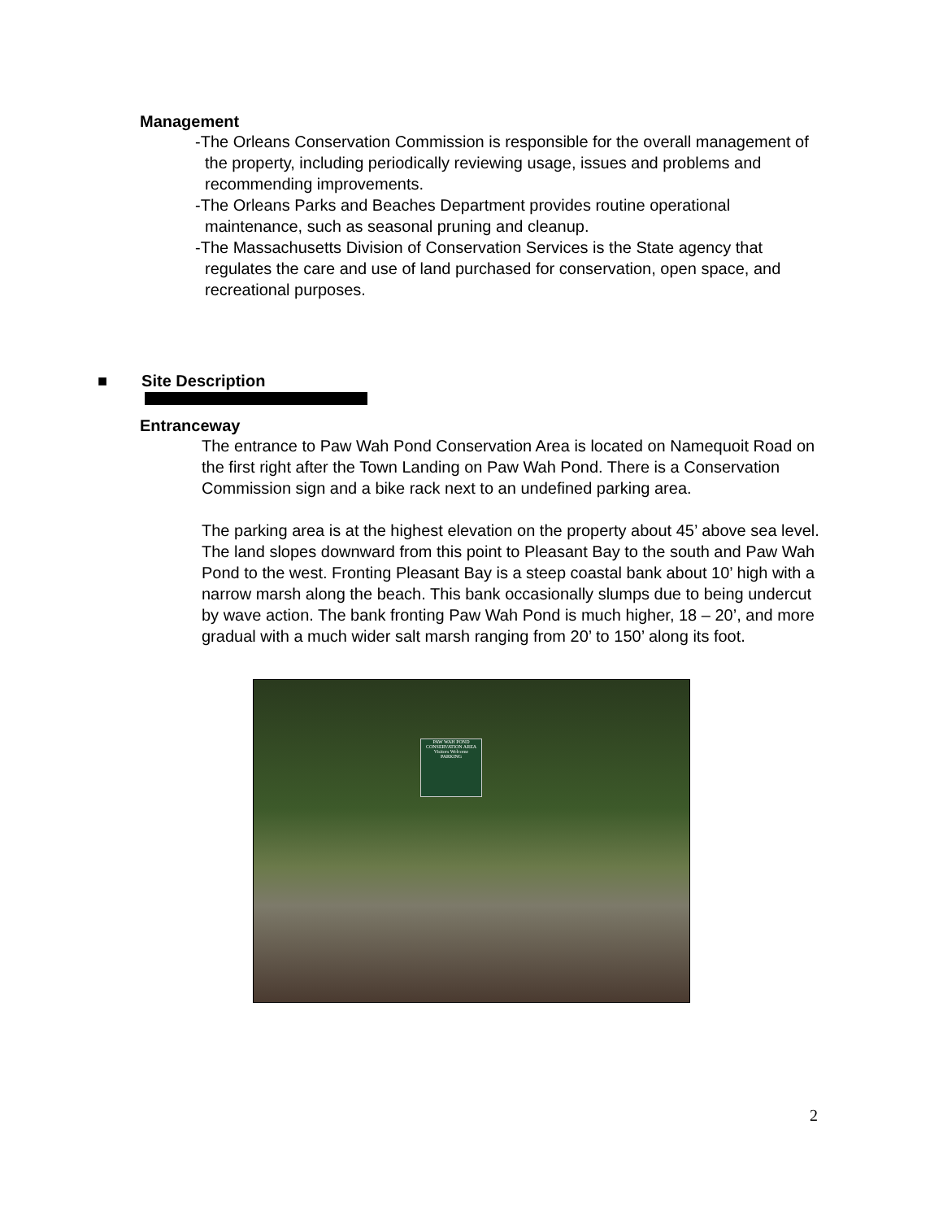Management
-The Orleans Conservation Commission is responsible for the overall management of the property, including periodically reviewing usage, issues and problems and recommending improvements.
-The Orleans Parks and Beaches Department provides routine operational maintenance, such as seasonal pruning and cleanup.
-The Massachusetts Division of Conservation Services is the State agency that regulates the care and use of land purchased for conservation, open space, and recreational purposes.
■ Site Description
Entranceway
The entrance to Paw Wah Pond Conservation Area is located on Namequoit Road on the first right after the Town Landing on Paw Wah Pond. There is a Conservation Commission sign and a bike rack next to an undefined parking area.
The parking area is at the highest elevation on the property about 45’ above sea level. The land slopes downward from this point to Pleasant Bay to the south and Paw Wah Pond to the west. Fronting Pleasant Bay is a steep coastal bank about 10’ high with a narrow marsh along the beach. This bank occasionally slumps due to being undercut by wave action. The bank fronting Paw Wah Pond is much higher, 18 – 20’, and more gradual with a much wider salt marsh ranging from 20’ to 150’ along its foot.
PAW WAH POND
CONSERVATION AREA
Visitors Welcome
PARKING
2